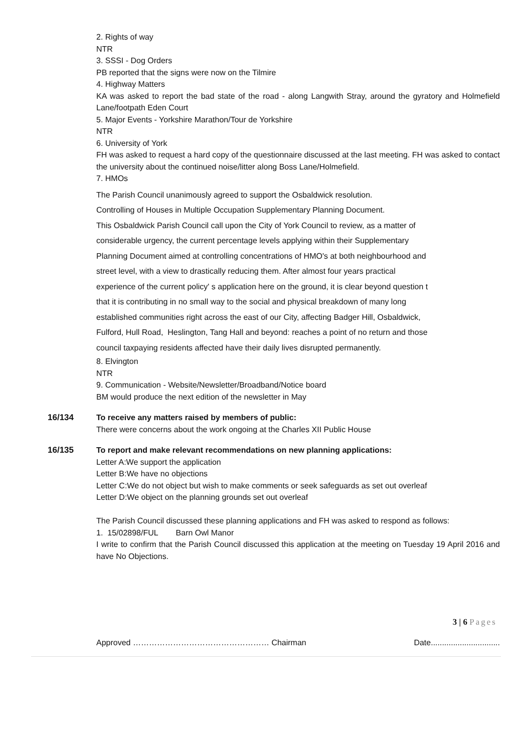2. Rights of way
NTR
3. SSSI - Dog Orders
PB reported that the signs were now on the Tilmire
4. Highway Matters
KA was asked to report the bad state of the road - along Langwith Stray, around the gyratory and Holmefield Lane/footpath Eden Court
5. Major Events - Yorkshire Marathon/Tour de Yorkshire
NTR
6. University of York
FH was asked to request a hard copy of the questionnaire discussed at the last meeting. FH was asked to contact the university about the continued noise/litter along Boss Lane/Holmefield.
7. HMOs
The Parish Council unanimously agreed to support the Osbaldwick resolution.
Controlling of Houses in Multiple Occupation Supplementary Planning Document.
This Osbaldwick Parish Council call upon the City of York Council to review, as a matter of
considerable urgency, the current percentage levels applying within their Supplementary
Planning Document aimed at controlling concentrations of HMO's at both neighbourhood and
street level, with a view to drastically reducing them. After almost four years practical
experience of the current policy' s application here on the ground, it is clear beyond question t
that it is contributing in no small way to the social and physical breakdown of many long
established communities right across the east of our City, affecting Badger Hill, Osbaldwick,
Fulford, Hull Road, Heslington, Tang Hall and beyond: reaches a point of no return and those
council taxpaying residents affected have their daily lives disrupted permanently.
8. Elvington
NTR
9. Communication - Website/Newsletter/Broadband/Notice board
BM would produce the next edition of the newsletter in May
16/134 To receive any matters raised by members of public:
There were concerns about the work ongoing at the Charles XII Public House
16/135 To report and make relevant recommendations on new planning applications:
Letter A:We support the application
Letter B:We have no objections
Letter C:We do not object but wish to make comments or seek safeguards as set out overleaf
Letter D:We object on the planning grounds set out overleaf
The Parish Council discussed these planning applications and FH was asked to respond as follows:
1. 15/02898/FUL Barn Owl Manor
I write to confirm that the Parish Council discussed this application at the meeting on Tuesday 19 April 2016 and have No Objections.
3 | 6 Pages
Approved …………………………………………… Chairman Date...............................